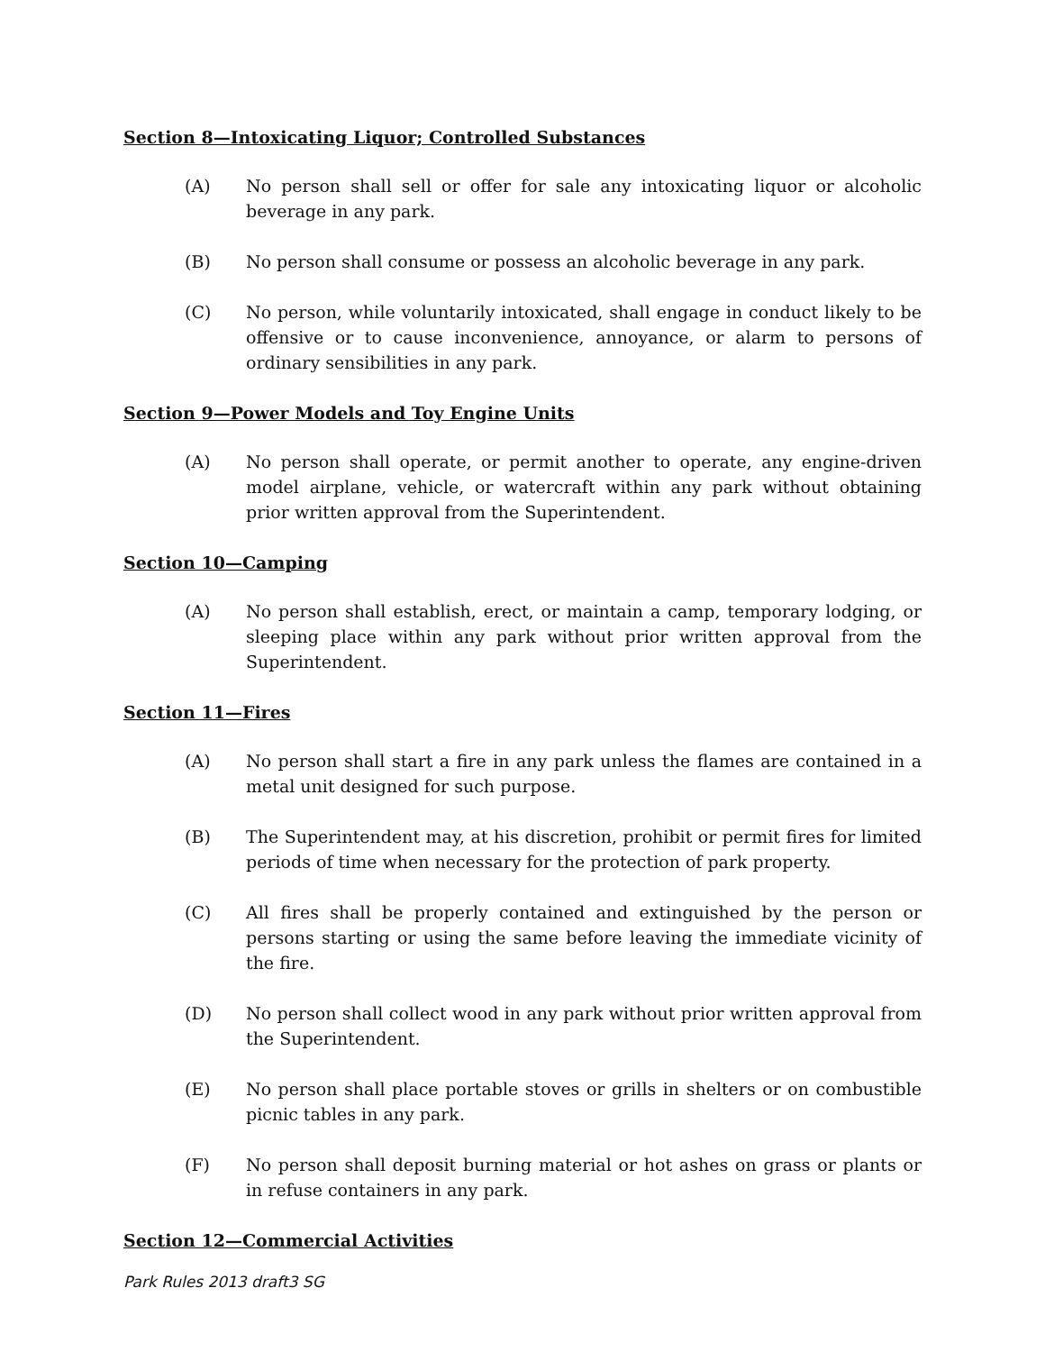Section 8—Intoxicating Liquor; Controlled Substances
(A) No person shall sell or offer for sale any intoxicating liquor or alcoholic beverage in any park.
(B) No person shall consume or possess an alcoholic beverage in any park.
(C) No person, while voluntarily intoxicated, shall engage in conduct likely to be offensive or to cause inconvenience, annoyance, or alarm to persons of ordinary sensibilities in any park.
Section 9—Power Models and Toy Engine Units
(A) No person shall operate, or permit another to operate, any engine-driven model airplane, vehicle, or watercraft within any park without obtaining prior written approval from the Superintendent.
Section 10—Camping
(A) No person shall establish, erect, or maintain a camp, temporary lodging, or sleeping place within any park without prior written approval from the Superintendent.
Section 11—Fires
(A) No person shall start a fire in any park unless the flames are contained in a metal unit designed for such purpose.
(B) The Superintendent may, at his discretion, prohibit or permit fires for limited periods of time when necessary for the protection of park property.
(C) All fires shall be properly contained and extinguished by the person or persons starting or using the same before leaving the immediate vicinity of the fire.
(D) No person shall collect wood in any park without prior written approval from the Superintendent.
(E) No person shall place portable stoves or grills in shelters or on combustible picnic tables in any park.
(F) No person shall deposit burning material or hot ashes on grass or plants or in refuse containers in any park.
Section 12—Commercial Activities
Park Rules 2013 draft3 SG